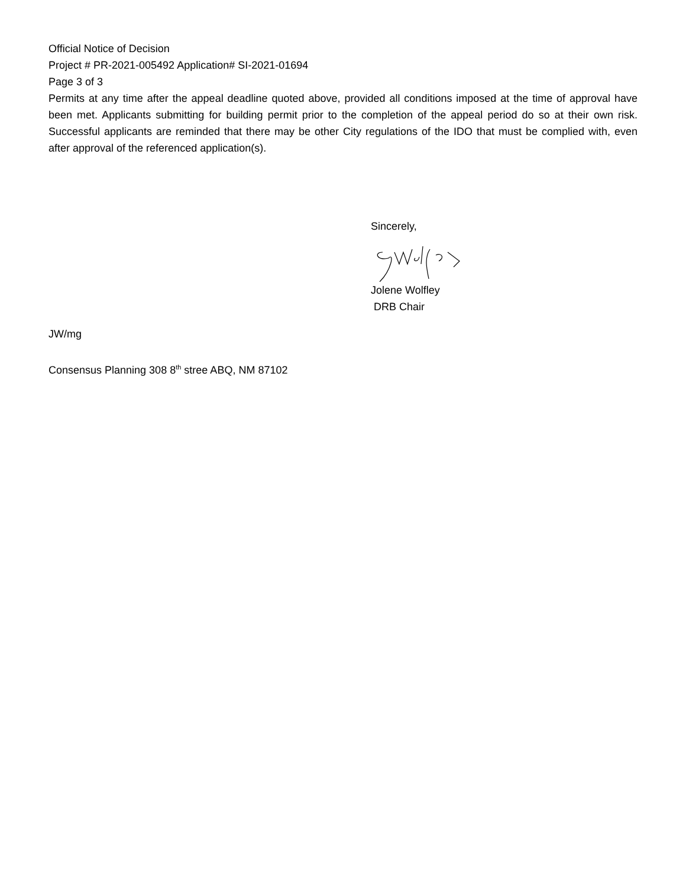Official Notice of Decision
Project # PR-2021-005492 Application# SI-2021-01694
Page 3 of 3
Permits at any time after the appeal deadline quoted above, provided all conditions imposed at the time of approval have been met. Applicants submitting for building permit prior to the completion of the appeal period do so at their own risk. Successful applicants are reminded that there may be other City regulations of the IDO that must be complied with, even after approval of the referenced application(s).
Sincerely,
Jolene Wolfley
DRB Chair
JW/mg
Consensus Planning 308 8<sup>th</sup> stree ABQ, NM 87102